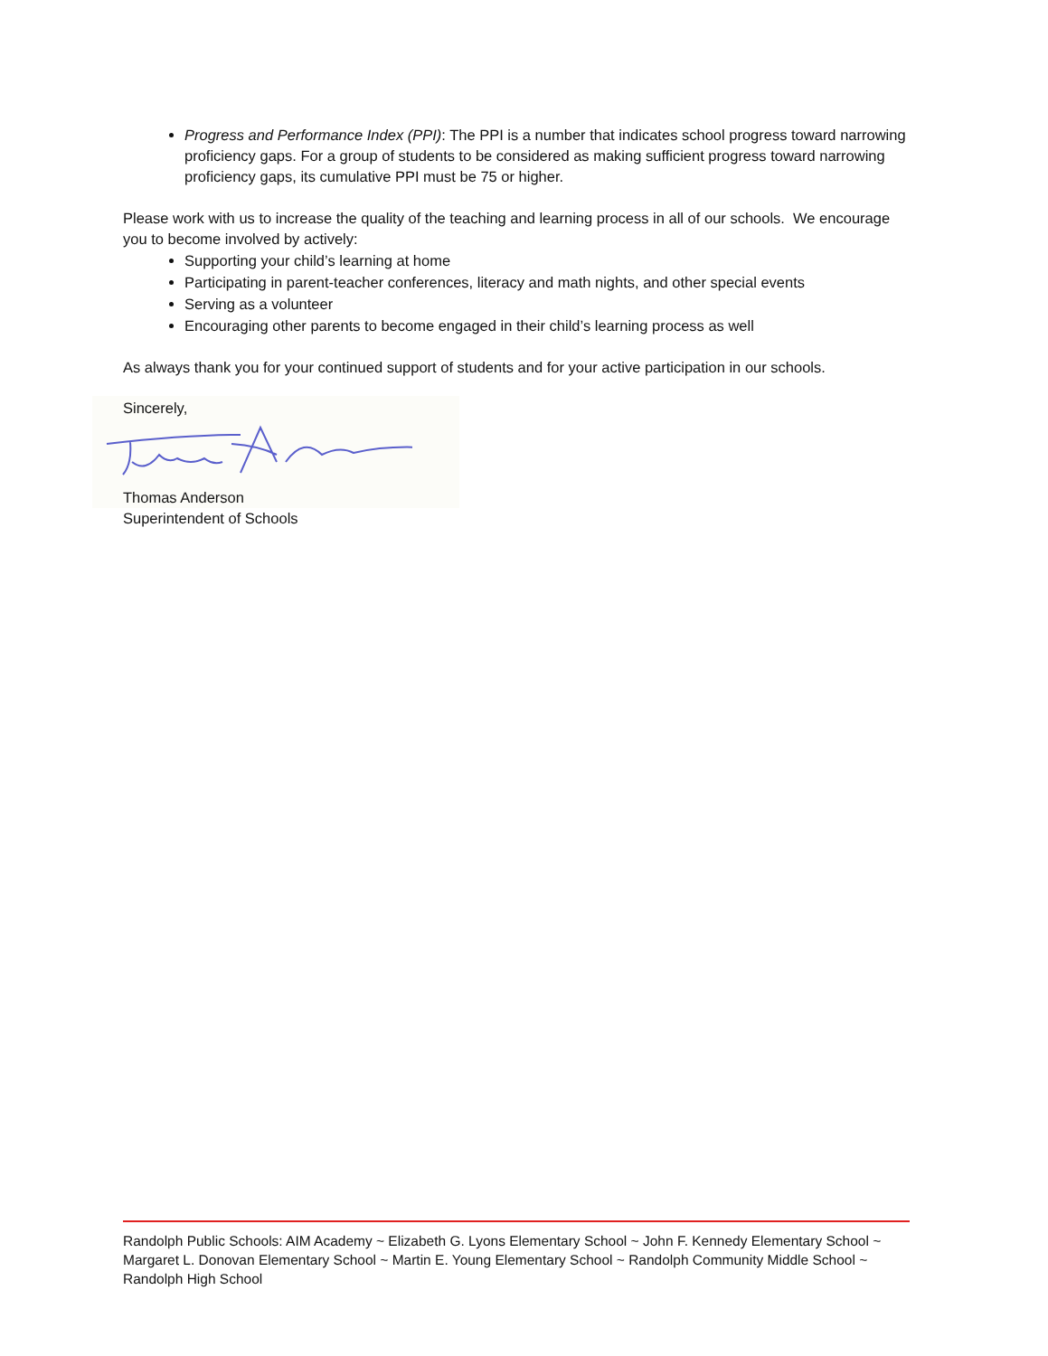Progress and Performance Index (PPI): The PPI is a number that indicates school progress toward narrowing proficiency gaps. For a group of students to be considered as making sufficient progress toward narrowing proficiency gaps, its cumulative PPI must be 75 or higher.
Please work with us to increase the quality of the teaching and learning process in all of our schools. We encourage you to become involved by actively:
Supporting your child’s learning at home
Participating in parent-teacher conferences, literacy and math nights, and other special events
Serving as a volunteer
Encouraging other parents to become engaged in their child’s learning process as well
As always thank you for your continued support of students and for your active participation in our schools.
Sincerely,
Thomas Anderson
Superintendent of Schools
Randolph Public Schools: AIM Academy ~ Elizabeth G. Lyons Elementary School ~ John F. Kennedy Elementary School ~ Margaret L. Donovan Elementary School ~ Martin E. Young Elementary School ~ Randolph Community Middle School ~ Randolph High School